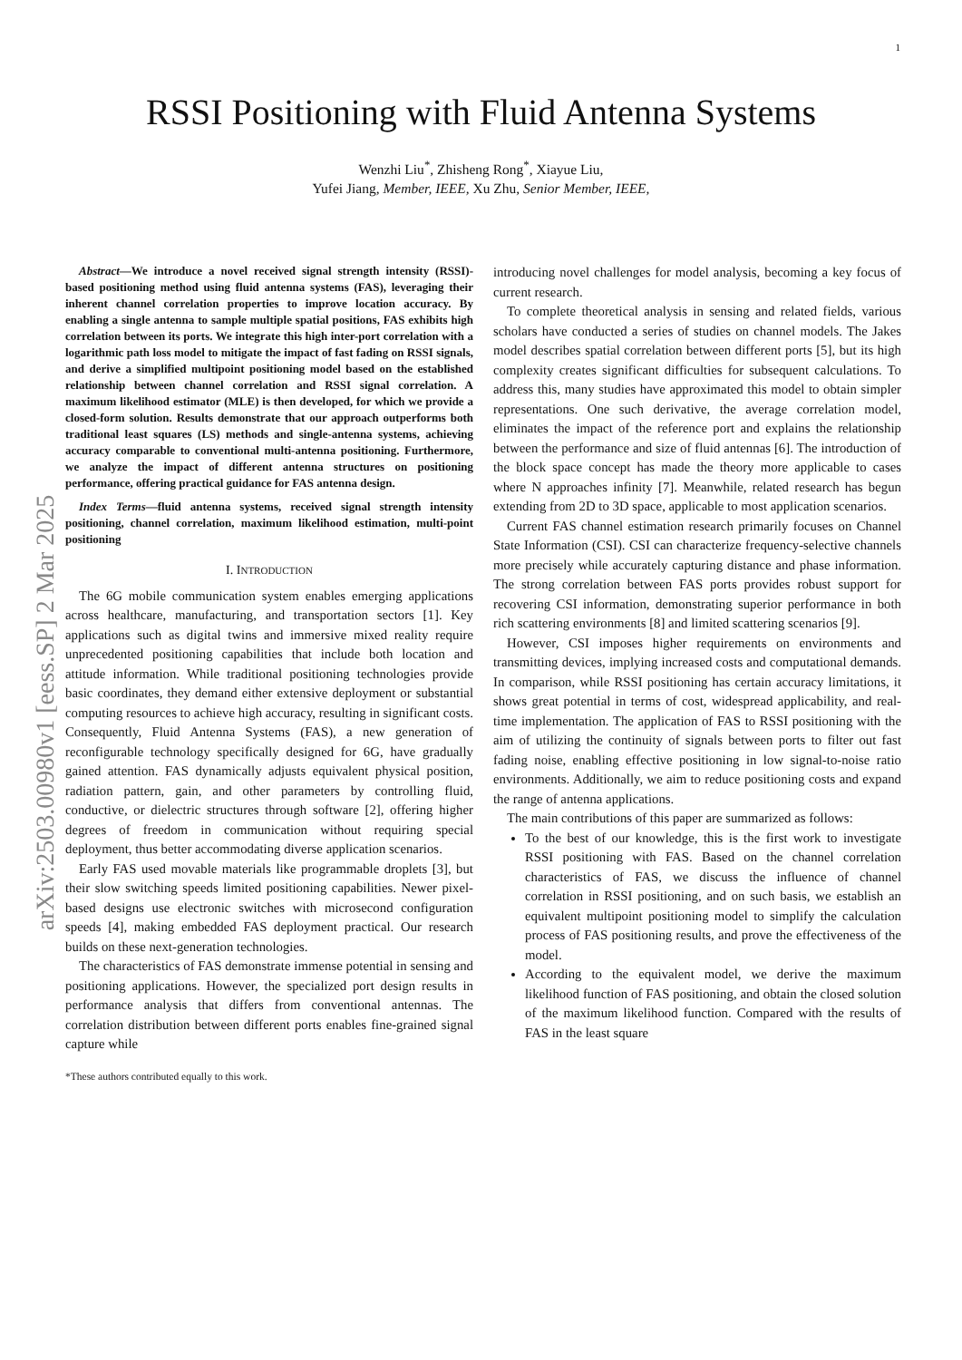1
RSSI Positioning with Fluid Antenna Systems
Wenzhi Liu<sup>*</sup>, Zhisheng Rong<sup>*</sup>, Xiayue Liu,
Yufei Jiang, Member, IEEE, Xu Zhu, Senior Member, IEEE,
arXiv:2503.00980v1 [eess.SP] 2 Mar 2025
Abstract—We introduce a novel received signal strength intensity (RSSI)-based positioning method using fluid antenna systems (FAS), leveraging their inherent channel correlation properties to improve location accuracy. By enabling a single antenna to sample multiple spatial positions, FAS exhibits high correlation between its ports. We integrate this high inter-port correlation with a logarithmic path loss model to mitigate the impact of fast fading on RSSI signals, and derive a simplified multipoint positioning model based on the established relationship between channel correlation and RSSI signal correlation. A maximum likelihood estimator (MLE) is then developed, for which we provide a closed-form solution. Results demonstrate that our approach outperforms both traditional least squares (LS) methods and single-antenna systems, achieving accuracy comparable to conventional multi-antenna positioning. Furthermore, we analyze the impact of different antenna structures on positioning performance, offering practical guidance for FAS antenna design.
Index Terms—fluid antenna systems, received signal strength intensity positioning, channel correlation, maximum likelihood estimation, multi-point positioning
I. INTRODUCTION
The 6G mobile communication system enables emerging applications across healthcare, manufacturing, and transportation sectors [1]. Key applications such as digital twins and immersive mixed reality require unprecedented positioning capabilities that include both location and attitude information. While traditional positioning technologies provide basic coordinates, they demand either extensive deployment or substantial computing resources to achieve high accuracy, resulting in significant costs. Consequently, Fluid Antenna Systems (FAS), a new generation of reconfigurable technology specifically designed for 6G, have gradually gained attention. FAS dynamically adjusts equivalent physical position, radiation pattern, gain, and other parameters by controlling fluid, conductive, or dielectric structures through software [2], offering higher degrees of freedom in communication without requiring special deployment, thus better accommodating diverse application scenarios.
Early FAS used movable materials like programmable droplets [3], but their slow switching speeds limited positioning capabilities. Newer pixel-based designs use electronic switches with microsecond configuration speeds [4], making embedded FAS deployment practical. Our research builds on these next-generation technologies.
The characteristics of FAS demonstrate immense potential in sensing and positioning applications. However, the specialized port design results in performance analysis that differs from conventional antennas. The correlation distribution between different ports enables fine-grained signal capture while
*These authors contributed equally to this work.
introducing novel challenges for model analysis, becoming a key focus of current research.
To complete theoretical analysis in sensing and related fields, various scholars have conducted a series of studies on channel models. The Jakes model describes spatial correlation between different ports [5], but its high complexity creates significant difficulties for subsequent calculations. To address this, many studies have approximated this model to obtain simpler representations. One such derivative, the average correlation model, eliminates the impact of the reference port and explains the relationship between the performance and size of fluid antennas [6]. The introduction of the block space concept has made the theory more applicable to cases where N approaches infinity [7]. Meanwhile, related research has begun extending from 2D to 3D space, applicable to most application scenarios.
Current FAS channel estimation research primarily focuses on Channel State Information (CSI). CSI can characterize frequency-selective channels more precisely while accurately capturing distance and phase information. The strong correlation between FAS ports provides robust support for recovering CSI information, demonstrating superior performance in both rich scattering environments [8] and limited scattering scenarios [9].
However, CSI imposes higher requirements on environments and transmitting devices, implying increased costs and computational demands. In comparison, while RSSI positioning has certain accuracy limitations, it shows great potential in terms of cost, widespread applicability, and real-time implementation. The application of FAS to RSSI positioning with the aim of utilizing the continuity of signals between ports to filter out fast fading noise, enabling effective positioning in low signal-to-noise ratio environments. Additionally, we aim to reduce positioning costs and expand the range of antenna applications.
The main contributions of this paper are summarized as follows:
To the best of our knowledge, this is the first work to investigate RSSI positioning with FAS. Based on the channel correlation characteristics of FAS, we discuss the influence of channel correlation in RSSI positioning, and on such basis, we establish an equivalent multipoint positioning model to simplify the calculation process of FAS positioning results, and prove the effectiveness of the model.
According to the equivalent model, we derive the maximum likelihood function of FAS positioning, and obtain the closed solution of the maximum likelihood function. Compared with the results of FAS in the least square